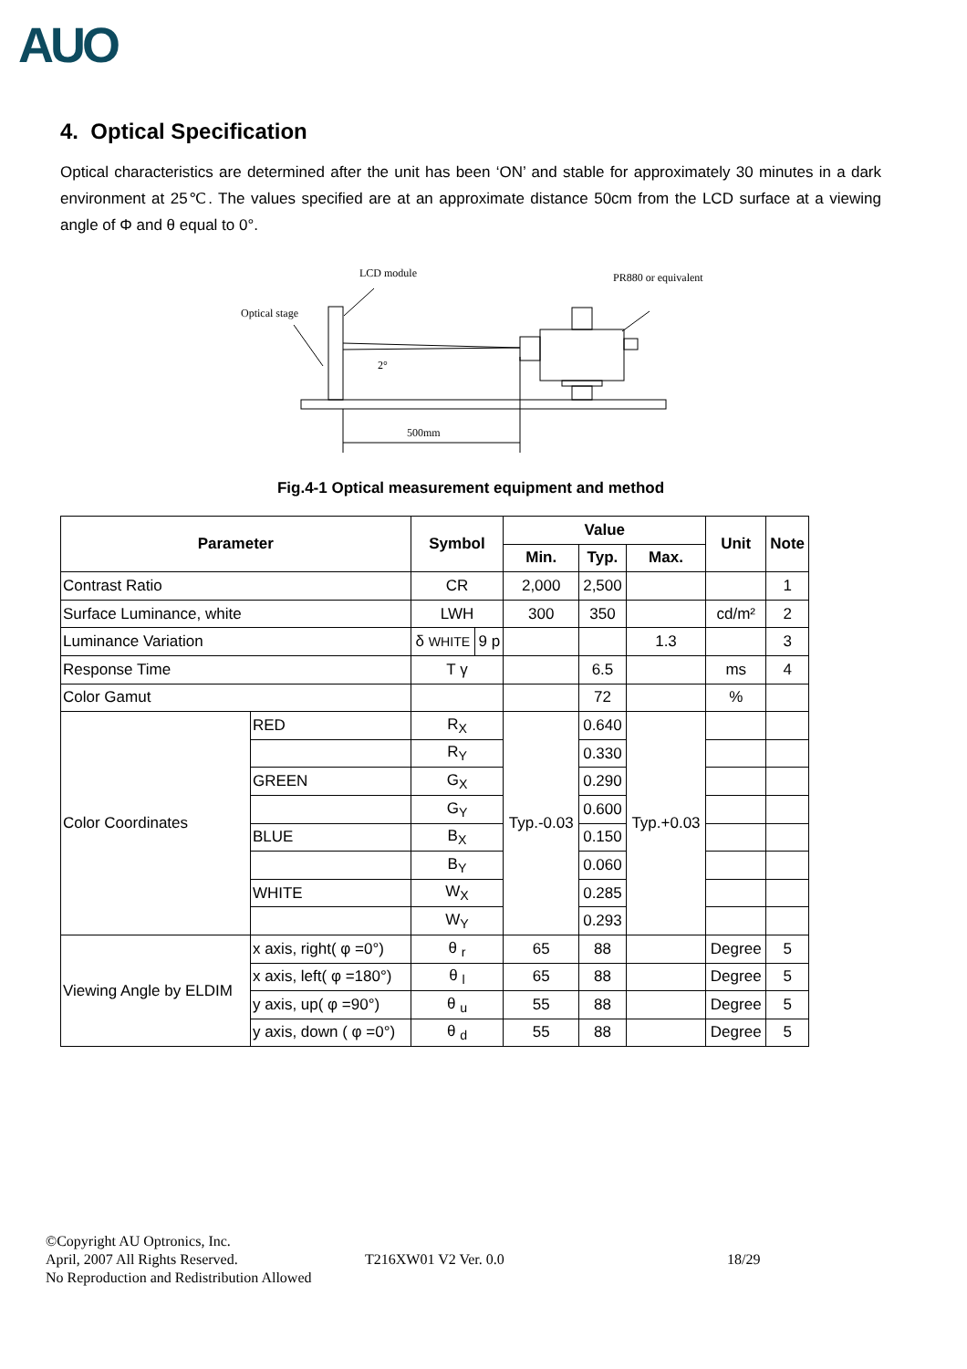AUO
4. Optical Specification
Optical characteristics are determined after the unit has been ‘ON’ and stable for approximately 30 minutes in a dark environment at 25℃. The values specified are at an approximate distance 50cm from the LCD surface at a viewing angle of Φ and θ equal to 0°.
LCD module
PR880 or equivalent
Optical stage
2°
500mm
Fig.4-1 Optical measurement equipment and method
| Parameter | | | Symbol | | Value | | | Unit | Note |
| --- | --- | --- | --- | --- | --- | --- | --- | --- | --- |
| | | | | | Min. | Typ. | Max. | | |
| Contrast Ratio | | | CR | | 2,000 | 2,500 | | | 1 |
| Surface Luminance, white | | | LWH | | 300 | 350 | | cd/m² | 2 |
| Luminance Variation | | | δ WHITE | 9 p | | | 1.3 | | 3 |
| Response Time | | | T γ | | | 6.5 | | ms | 4 |
| Color Gamut | | | | | | 72 | | % | |
| Color Coordinates | | RED | R<sub>X</sub> | | Typ.-0.03 | 0.640 | Typ.+0.03 | | |
| | | | R<sub>Y</sub> | | | 0.330 | | | |
| | | GREEN | G<sub>X</sub> | | | 0.290 | | | |
| | | | G<sub>Y</sub> | | | 0.600 | | | |
| | | BLUE | B<sub>X</sub> | | | 0.150 | | | |
| | | | B<sub>Y</sub> | | | 0.060 | | | |
| | | WHITE | W<sub>X</sub> | | | 0.285 | | | |
| | | | W<sub>Y</sub> | | | 0.293 | | | |
| Viewing Angle by ELDIM | x axis, right( φ =0°) | | θ <sub>r</sub> | | 65 | 88 | | Degree | 5 |
| | x axis, left( φ =180°) | | θ <sub>l</sub> | | 65 | 88 | | Degree | 5 |
| | y axis, up( φ =90°) | | θ <sub>u</sub> | | 55 | 88 | | Degree | 5 |
| | y axis, down ( φ =0°) | | θ <sub>d</sub> | | 55 | 88 | | Degree | 5 |
©Copyright AU Optronics, Inc.
April, 2007 All Rights Reserved. T216XW01 V2 Ver. 0.0 18/29
No Reproduction and Redistribution Allowed